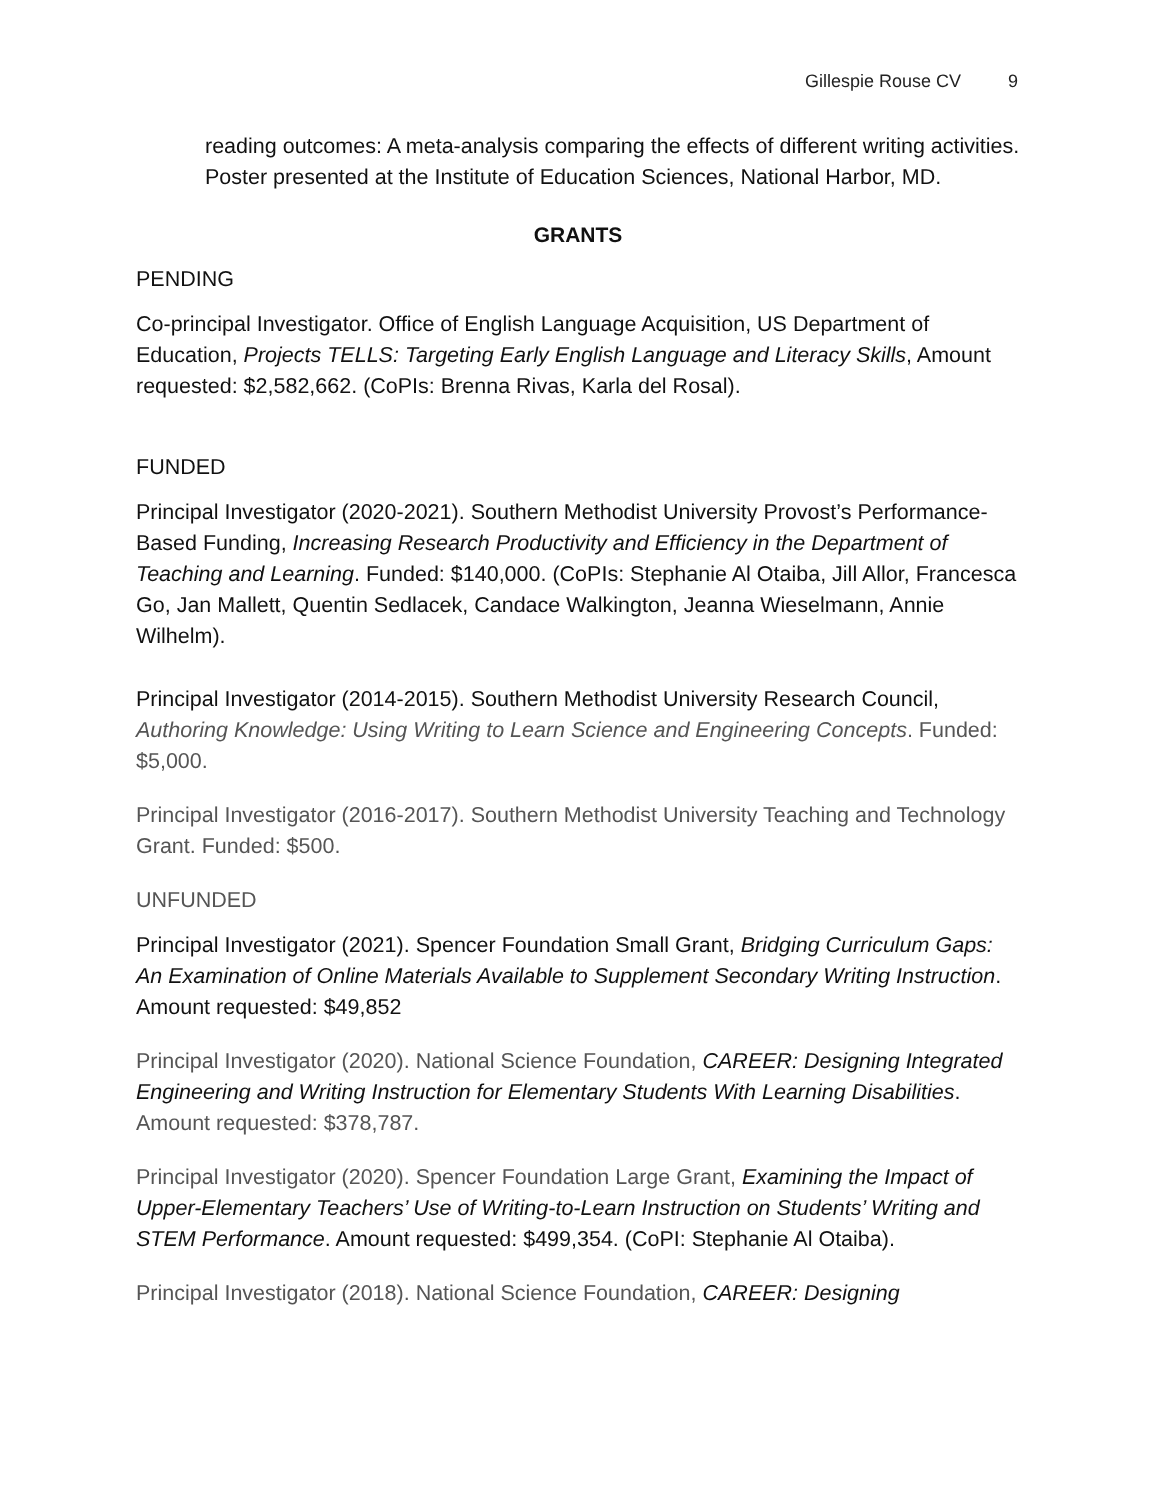Gillespie Rouse CV 9
reading outcomes: A meta-analysis comparing the effects of different writing activities. Poster presented at the Institute of Education Sciences, National Harbor, MD.
GRANTS
PENDING
Co-principal Investigator. Office of English Language Acquisition, US Department of Education, Projects TELLS: Targeting Early English Language and Literacy Skills, Amount requested: $2,582,662. (CoPIs: Brenna Rivas, Karla del Rosal).
FUNDED
Principal Investigator (2020-2021). Southern Methodist University Provost’s Performance-Based Funding, Increasing Research Productivity and Efficiency in the Department of Teaching and Learning. Funded: $140,000. (CoPIs: Stephanie Al Otaiba, Jill Allor, Francesca Go, Jan Mallett, Quentin Sedlacek, Candace Walkington, Jeanna Wieselmann, Annie Wilhelm).
Principal Investigator (2014-2015). Southern Methodist University Research Council, Authoring Knowledge: Using Writing to Learn Science and Engineering Concepts. Funded: $5,000.
Principal Investigator (2016-2017). Southern Methodist University Teaching and Technology Grant. Funded: $500.
UNFUNDED
Principal Investigator (2021). Spencer Foundation Small Grant, Bridging Curriculum Gaps: An Examination of Online Materials Available to Supplement Secondary Writing Instruction. Amount requested: $49,852
Principal Investigator (2020). National Science Foundation, CAREER: Designing Integrated Engineering and Writing Instruction for Elementary Students With Learning Disabilities. Amount requested: $378,787.
Principal Investigator (2020). Spencer Foundation Large Grant, Examining the Impact of Upper-Elementary Teachers’ Use of Writing-to-Learn Instruction on Students’ Writing and STEM Performance. Amount requested: $499,354. (CoPI: Stephanie Al Otaiba).
Principal Investigator (2018). National Science Foundation, CAREER: Designing